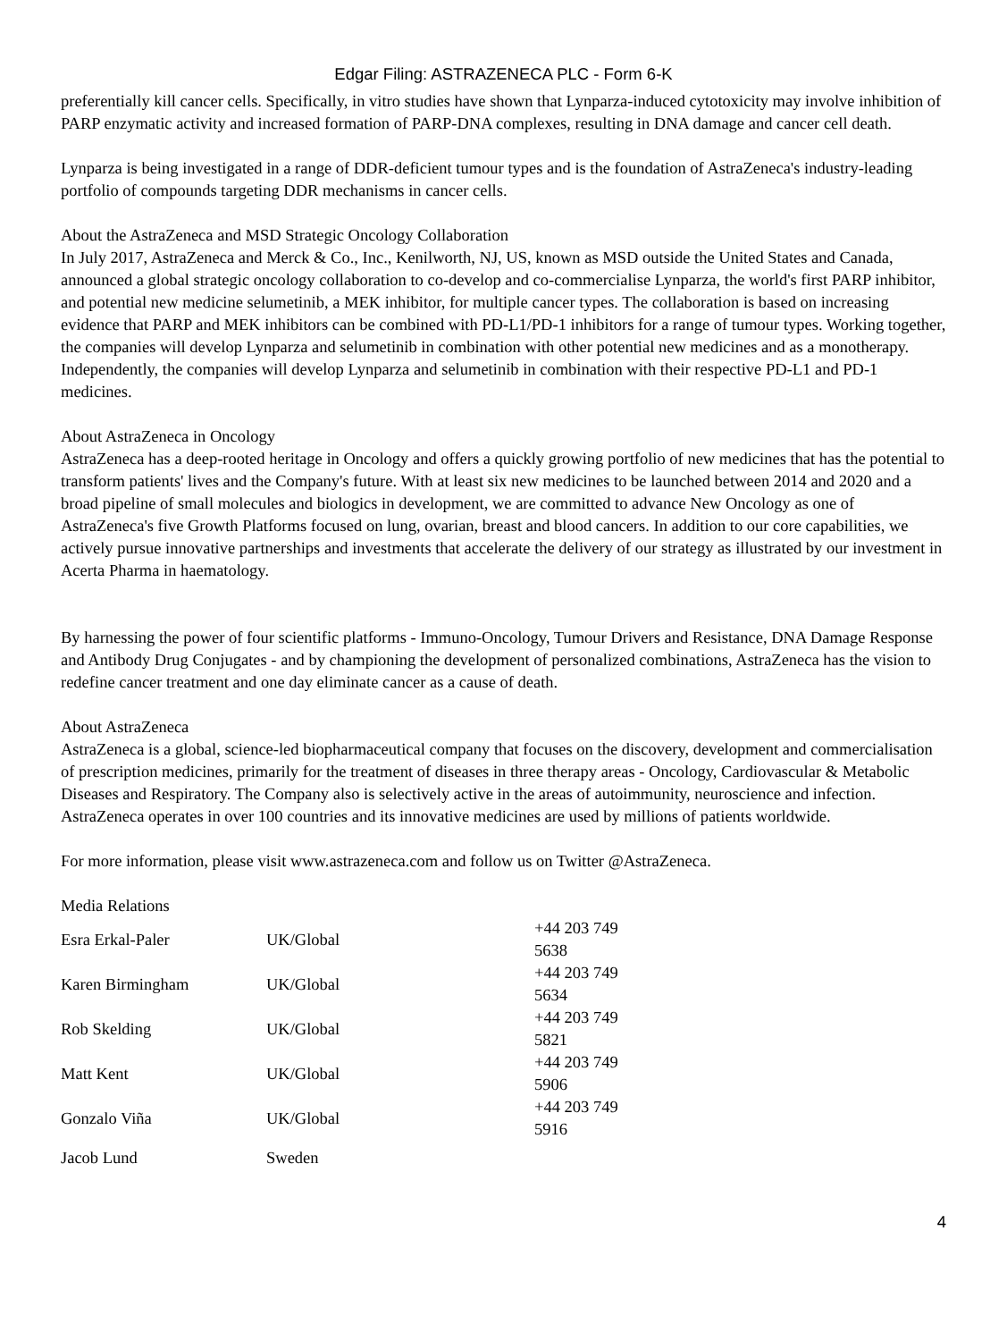Edgar Filing: ASTRAZENECA PLC - Form 6-K
preferentially kill cancer cells. Specifically, in vitro studies have shown that Lynparza-induced cytotoxicity may involve inhibition of PARP enzymatic activity and increased formation of PARP-DNA complexes, resulting in DNA damage and cancer cell death.
Lynparza is being investigated in a range of DDR-deficient tumour types and is the foundation of AstraZeneca's industry-leading portfolio of compounds targeting DDR mechanisms in cancer cells.
About the AstraZeneca and MSD Strategic Oncology Collaboration
In July 2017, AstraZeneca and Merck & Co., Inc., Kenilworth, NJ, US, known as MSD outside the United States and Canada, announced a global strategic oncology collaboration to co-develop and co-commercialise Lynparza, the world's first PARP inhibitor, and potential new medicine selumetinib, a MEK inhibitor, for multiple cancer types. The collaboration is based on increasing evidence that PARP and MEK inhibitors can be combined with PD-L1/PD-1 inhibitors for a range of tumour types. Working together, the companies will develop Lynparza and selumetinib in combination with other potential new medicines and as a monotherapy. Independently, the companies will develop Lynparza and selumetinib in combination with their respective PD-L1 and PD-1 medicines.
About AstraZeneca in Oncology
AstraZeneca has a deep-rooted heritage in Oncology and offers a quickly growing portfolio of new medicines that has the potential to transform patients' lives and the Company's future. With at least six new medicines to be launched between 2014 and 2020 and a broad pipeline of small molecules and biologics in development, we are committed to advance New Oncology as one of AstraZeneca's five Growth Platforms focused on lung, ovarian, breast and blood cancers. In addition to our core capabilities, we actively pursue innovative partnerships and investments that accelerate the delivery of our strategy as illustrated by our investment in Acerta Pharma in haematology.
By harnessing the power of four scientific platforms - Immuno-Oncology, Tumour Drivers and Resistance, DNA Damage Response and Antibody Drug Conjugates - and by championing the development of personalized combinations, AstraZeneca has the vision to redefine cancer treatment and one day eliminate cancer as a cause of death.
About AstraZeneca
AstraZeneca is a global, science-led biopharmaceutical company that focuses on the discovery, development and commercialisation of prescription medicines, primarily for the treatment of diseases in three therapy areas - Oncology, Cardiovascular & Metabolic Diseases and Respiratory. The Company also is selectively active in the areas of autoimmunity, neuroscience and infection. AstraZeneca operates in over 100 countries and its innovative medicines are used by millions of patients worldwide.
For more information, please visit www.astrazeneca.com and follow us on Twitter @AstraZeneca.
Media Relations
| Esra Erkal-Paler | UK/Global | +44 203 749 5638 |
| Karen Birmingham | UK/Global | +44 203 749 5634 |
| Rob Skelding | UK/Global | +44 203 749 5821 |
| Matt Kent | UK/Global | +44 203 749 5906 |
| Gonzalo Viña | UK/Global | +44 203 749 5916 |
| Jacob Lund | Sweden | |
4